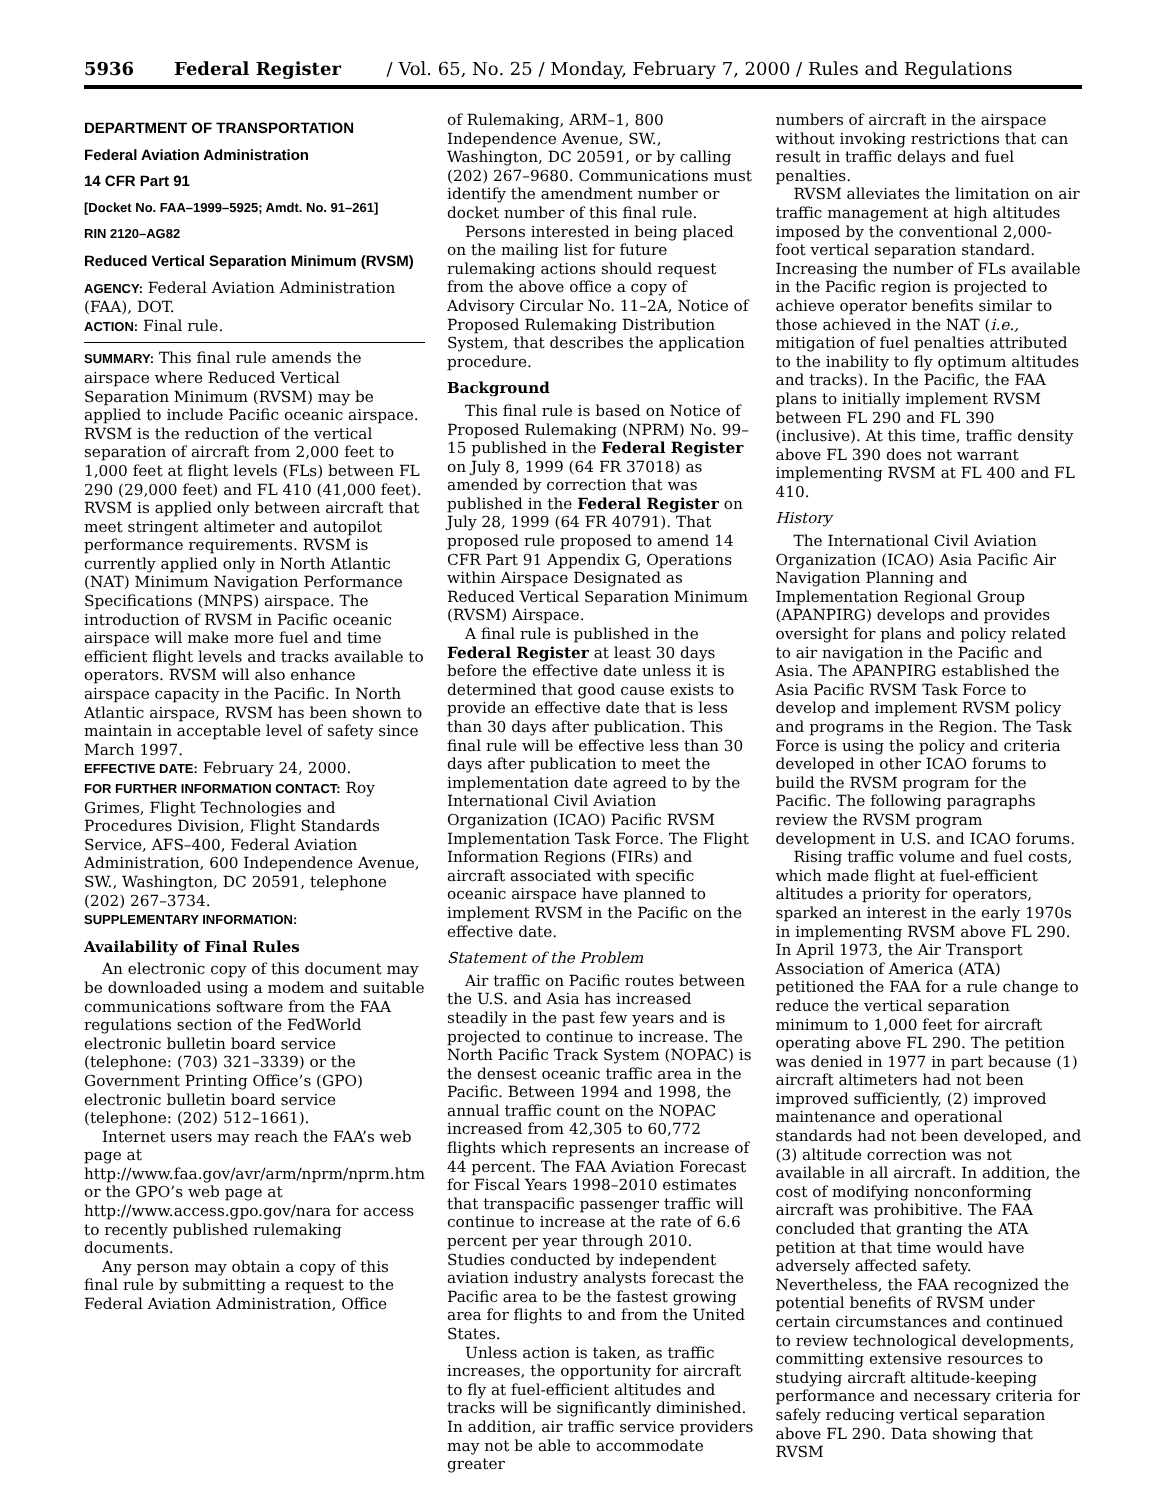5936 Federal Register / Vol. 65, No. 25 / Monday, February 7, 2000 / Rules and Regulations
DEPARTMENT OF TRANSPORTATION
Federal Aviation Administration
14 CFR Part 91
[Docket No. FAA–1999–5925; Amdt. No. 91–261]
RIN 2120–AG82
Reduced Vertical Separation Minimum (RVSM)
AGENCY: Federal Aviation Administration (FAA), DOT.
ACTION: Final rule.
SUMMARY: This final rule amends the airspace where Reduced Vertical Separation Minimum (RVSM) may be applied to include Pacific oceanic airspace. RVSM is the reduction of the vertical separation of aircraft from 2,000 feet to 1,000 feet at flight levels (FLs) between FL 290 (29,000 feet) and FL 410 (41,000 feet). RVSM is applied only between aircraft that meet stringent altimeter and autopilot performance requirements. RVSM is currently applied only in North Atlantic (NAT) Minimum Navigation Performance Specifications (MNPS) airspace. The introduction of RVSM in Pacific oceanic airspace will make more fuel and time efficient flight levels and tracks available to operators. RVSM will also enhance airspace capacity in the Pacific. In North Atlantic airspace, RVSM has been shown to maintain in acceptable level of safety since March 1997.
EFFECTIVE DATE: February 24, 2000.
FOR FURTHER INFORMATION CONTACT: Roy Grimes, Flight Technologies and Procedures Division, Flight Standards Service, AFS–400, Federal Aviation Administration, 600 Independence Avenue, SW., Washington, DC 20591, telephone (202) 267–3734.
SUPPLEMENTARY INFORMATION:
Availability of Final Rules
An electronic copy of this document may be downloaded using a modem and suitable communications software from the FAA regulations section of the FedWorld electronic bulletin board service (telephone: (703) 321–3339) or the Government Printing Office’s (GPO) electronic bulletin board service (telephone: (202) 512–1661).
Internet users may reach the FAA’s web page at http://www.faa.gov/avr/arm/nprm/nprm.htm or the GPO’s web page at http://www.access.gpo.gov/nara for access to recently published rulemaking documents.
Any person may obtain a copy of this final rule by submitting a request to the Federal Aviation Administration, Office
of Rulemaking, ARM–1, 800 Independence Avenue, SW., Washington, DC 20591, or by calling (202) 267–9680. Communications must identify the amendment number or docket number of this final rule.
Persons interested in being placed on the mailing list for future rulemaking actions should request from the above office a copy of Advisory Circular No. 11–2A, Notice of Proposed Rulemaking Distribution System, that describes the application procedure.
Background
This final rule is based on Notice of Proposed Rulemaking (NPRM) No. 99–15 published in the Federal Register on July 8, 1999 (64 FR 37018) as amended by correction that was published in the Federal Register on July 28, 1999 (64 FR 40791). That proposed rule proposed to amend 14 CFR Part 91 Appendix G, Operations within Airspace Designated as Reduced Vertical Separation Minimum (RVSM) Airspace.
A final rule is published in the Federal Register at least 30 days before the effective date unless it is determined that good cause exists to provide an effective date that is less than 30 days after publication. This final rule will be effective less than 30 days after publication to meet the implementation date agreed to by the International Civil Aviation Organization (ICAO) Pacific RVSM Implementation Task Force. The Flight Information Regions (FIRs) and aircraft associated with specific oceanic airspace have planned to implement RVSM in the Pacific on the effective date.
Statement of the Problem
Air traffic on Pacific routes between the U.S. and Asia has increased steadily in the past few years and is projected to continue to increase. The North Pacific Track System (NOPAC) is the densest oceanic traffic area in the Pacific. Between 1994 and 1998, the annual traffic count on the NOPAC increased from 42,305 to 60,772 flights which represents an increase of 44 percent. The FAA Aviation Forecast for Fiscal Years 1998–2010 estimates that transpacific passenger traffic will continue to increase at the rate of 6.6 percent per year through 2010. Studies conducted by independent aviation industry analysts forecast the Pacific area to be the fastest growing area for flights to and from the United States.
Unless action is taken, as traffic increases, the opportunity for aircraft to fly at fuel-efficient altitudes and tracks will be significantly diminished. In addition, air traffic service providers may not be able to accommodate greater
numbers of aircraft in the airspace without invoking restrictions that can result in traffic delays and fuel penalties.
RVSM alleviates the limitation on air traffic management at high altitudes imposed by the conventional 2,000-foot vertical separation standard. Increasing the number of FLs available in the Pacific region is projected to achieve operator benefits similar to those achieved in the NAT (i.e., mitigation of fuel penalties attributed to the inability to fly optimum altitudes and tracks). In the Pacific, the FAA plans to initially implement RVSM between FL 290 and FL 390 (inclusive). At this time, traffic density above FL 390 does not warrant implementing RVSM at FL 400 and FL 410.
History
The International Civil Aviation Organization (ICAO) Asia Pacific Air Navigation Planning and Implementation Regional Group (APANPIRG) develops and provides oversight for plans and policy related to air navigation in the Pacific and Asia. The APANPIRG established the Asia Pacific RVSM Task Force to develop and implement RVSM policy and programs in the Region. The Task Force is using the policy and criteria developed in other ICAO forums to build the RVSM program for the Pacific. The following paragraphs review the RVSM program development in U.S. and ICAO forums.
Rising traffic volume and fuel costs, which made flight at fuel-efficient altitudes a priority for operators, sparked an interest in the early 1970s in implementing RVSM above FL 290. In April 1973, the Air Transport Association of America (ATA) petitioned the FAA for a rule change to reduce the vertical separation minimum to 1,000 feet for aircraft operating above FL 290. The petition was denied in 1977 in part because (1) aircraft altimeters had not been improved sufficiently, (2) improved maintenance and operational standards had not been developed, and (3) altitude correction was not available in all aircraft. In addition, the cost of modifying nonconforming aircraft was prohibitive. The FAA concluded that granting the ATA petition at that time would have adversely affected safety. Nevertheless, the FAA recognized the potential benefits of RVSM under certain circumstances and continued to review technological developments, committing extensive resources to studying aircraft altitude-keeping performance and necessary criteria for safely reducing vertical separation above FL 290. Data showing that RVSM